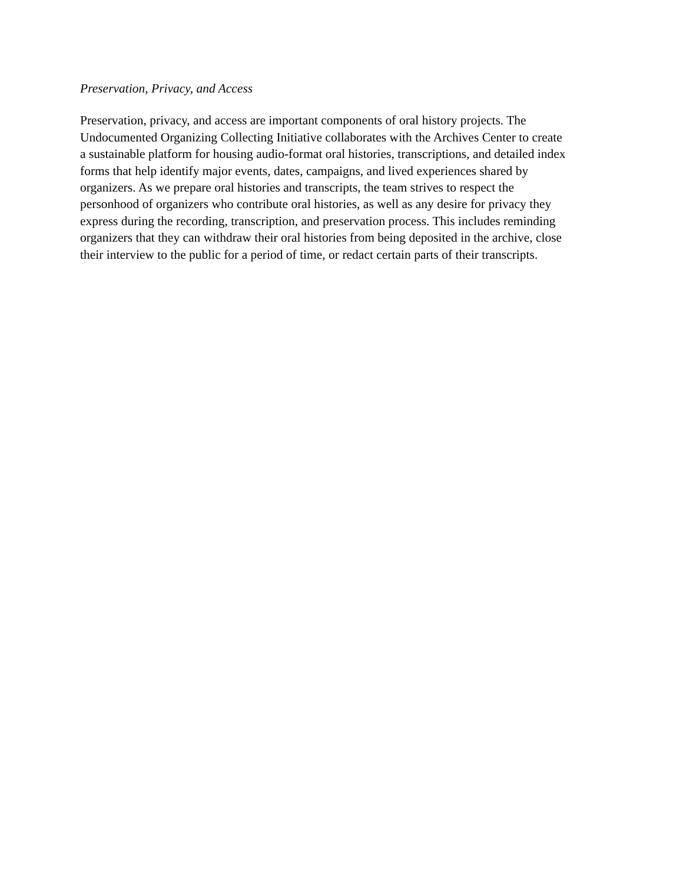Preservation, Privacy, and Access
Preservation, privacy, and access are important components of oral history projects. The
Undocumented Organizing Collecting Initiative collaborates with the Archives Center to create
a sustainable platform for housing audio-format oral histories, transcriptions, and detailed index
forms that help identify major events, dates, campaigns, and lived experiences shared by
organizers. As we prepare oral histories and transcripts, the team strives to respect the
personhood of organizers who contribute oral histories, as well as any desire for privacy they
express during the recording, transcription, and preservation process. This includes reminding
organizers that they can withdraw their oral histories from being deposited in the archive, close
their interview to the public for a period of time, or redact certain parts of their transcripts.